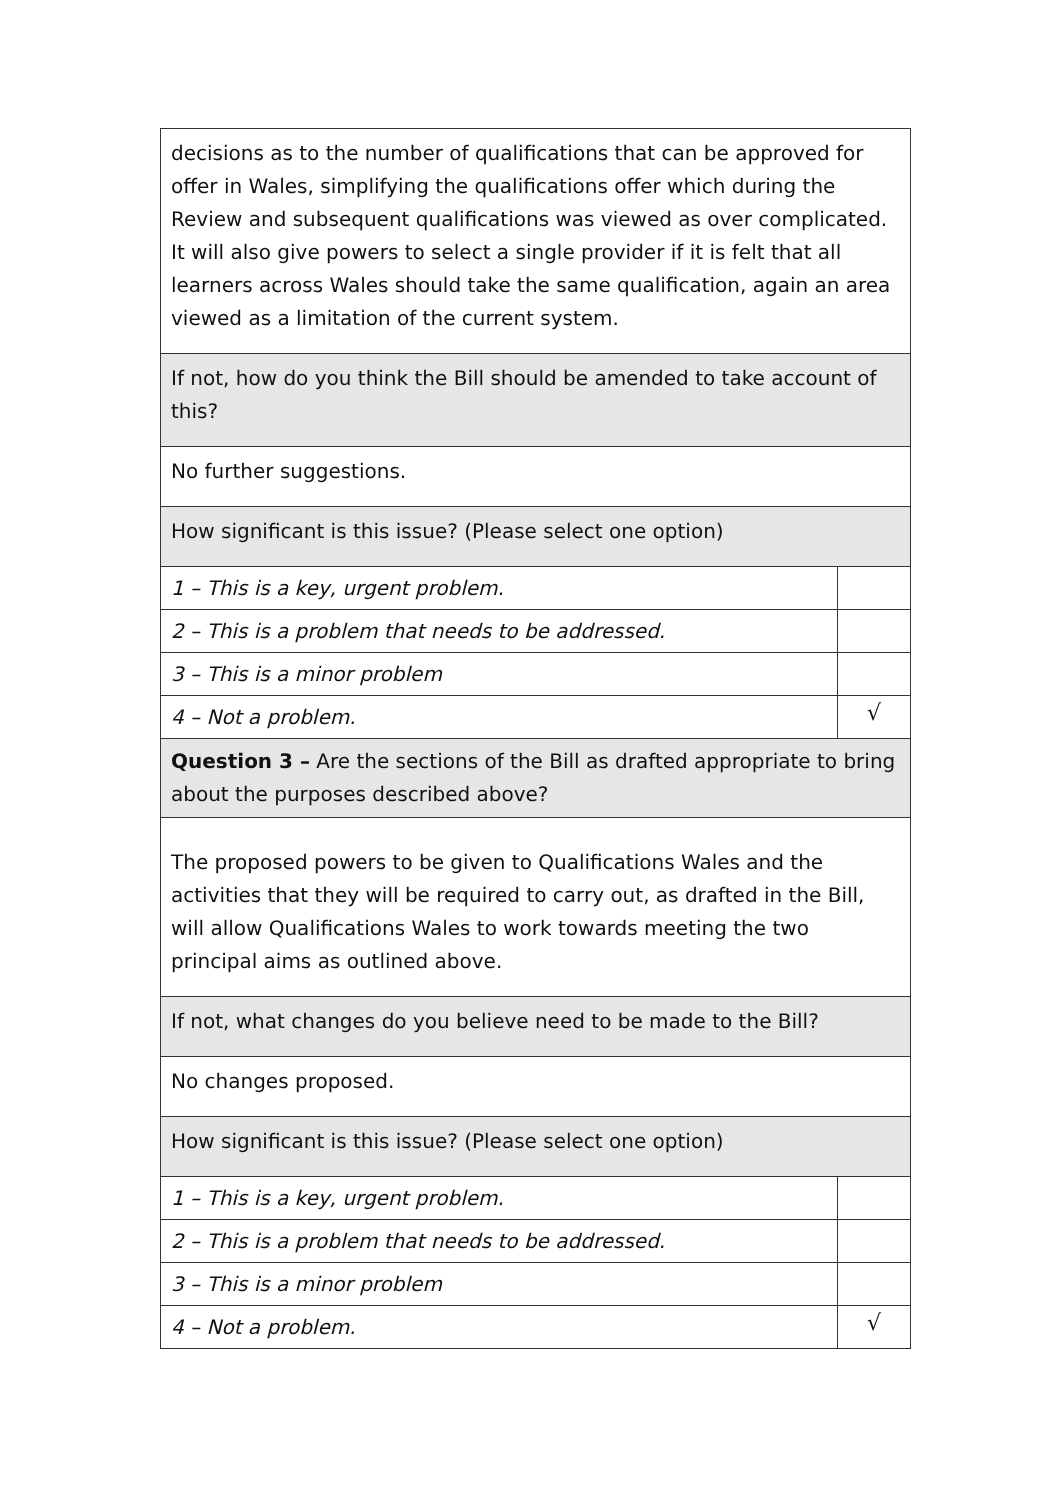| decisions as to the number of qualifications that can be approved for offer in Wales, simplifying the qualifications offer which during the Review and subsequent qualifications was viewed as over complicated. It will also give powers to select a single provider if it is felt that all learners across Wales should take the same qualification, again an area viewed as a limitation of the current system. | |
| If not, how do you think the Bill should be amended to take account of this? | |
| No further suggestions. | |
| How significant is this issue? (Please select one option) | |
| 1 – This is a key, urgent problem. | |
| 2 – This is a problem that needs to be addressed. | |
| 3 – This is a minor problem | |
| 4 – Not a problem. | √ |
| Question 3 – Are the sections of the Bill as drafted appropriate to bring about the purposes described above? | |
| The proposed powers to be given to Qualifications Wales and the activities that they will be required to carry out, as drafted in the Bill, will allow Qualifications Wales to work towards meeting the two principal aims as outlined above. | |
| If not, what changes do you believe need to be made to the Bill? | |
| No changes proposed. | |
| How significant is this issue? (Please select one option) | |
| 1 – This is a key, urgent problem. | |
| 2 – This is a problem that needs to be addressed. | |
| 3 – This is a minor problem | |
| 4 – Not a problem. | √ |